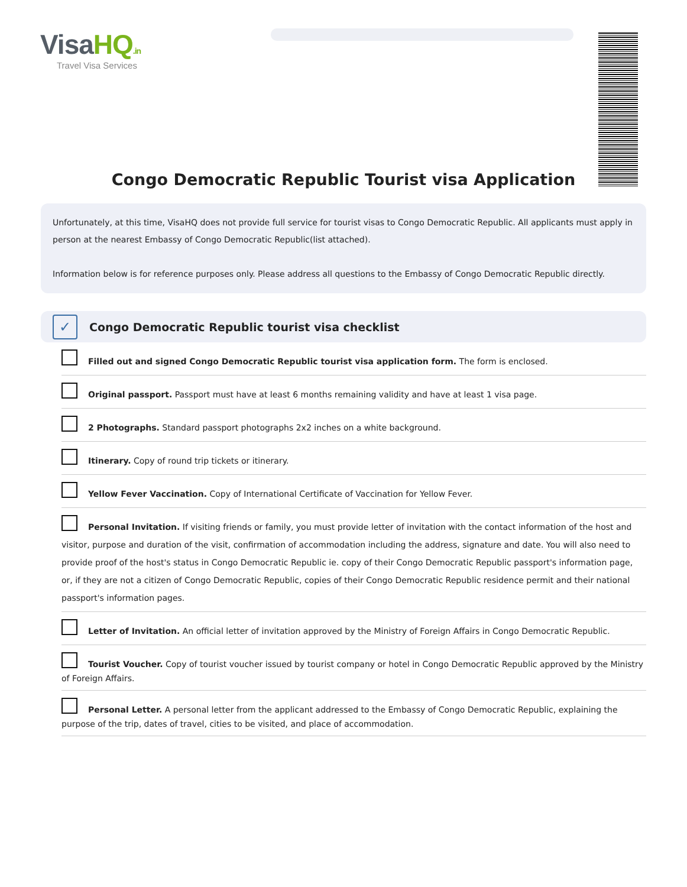VisaHQ.in
Travel Visa Services
Congo Democratic Republic Tourist visa Application
Unfortunately, at this time, VisaHQ does not provide full service for tourist visas to Congo Democratic Republic. All applicants must apply in person at the nearest Embassy of Congo Democratic Republic(list attached).
Information below is for reference purposes only. Please address all questions to the Embassy of Congo Democratic Republic directly.
✓
Congo Democratic Republic tourist visa checklist
Filled out and signed Congo Democratic Republic tourist visa application form. The form is enclosed.
Original passport. Passport must have at least 6 months remaining validity and have at least 1 visa page.
2 Photographs. Standard passport photographs 2x2 inches on a white background.
Itinerary. Copy of round trip tickets or itinerary.
Yellow Fever Vaccination. Copy of International Certificate of Vaccination for Yellow Fever.
Personal Invitation. If visiting friends or family, you must provide letter of invitation with the contact information of the host and visitor, purpose and duration of the visit, confirmation of accommodation including the address, signature and date. You will also need to provide proof of the host's status in Congo Democratic Republic ie. copy of their Congo Democratic Republic passport's information page, or, if they are not a citizen of Congo Democratic Republic, copies of their Congo Democratic Republic residence permit and their national passport's information pages.
Letter of Invitation. An official letter of invitation approved by the Ministry of Foreign Affairs in Congo Democratic Republic.
Tourist Voucher. Copy of tourist voucher issued by tourist company or hotel in Congo Democratic Republic approved by the Ministry of Foreign Affairs.
Personal Letter. A personal letter from the applicant addressed to the Embassy of Congo Democratic Republic, explaining the purpose of the trip, dates of travel, cities to be visited, and place of accommodation.